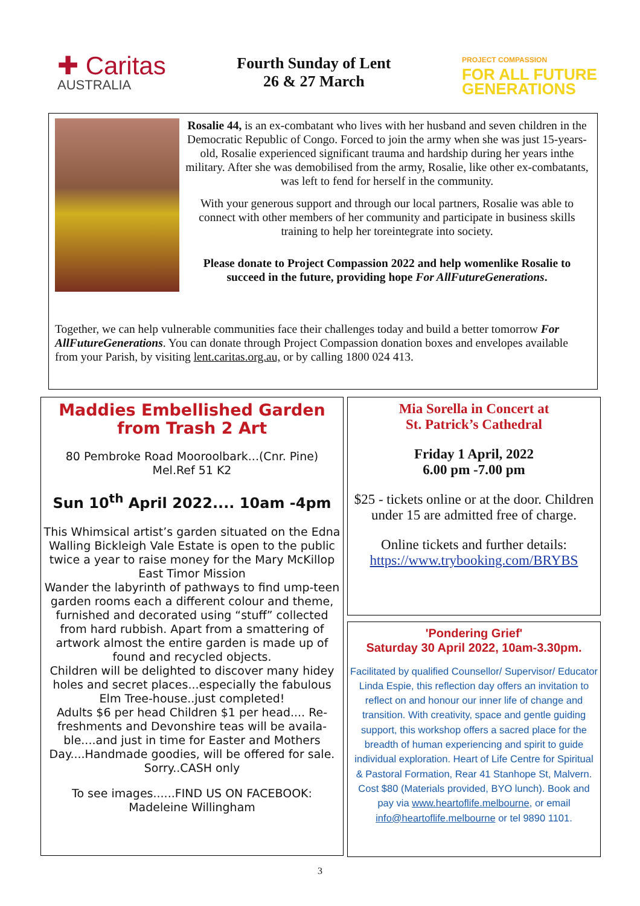✚ Caritas
AUSTRALIA
Fourth Sunday of Lent
26 & 27 March
PROJECT COMPASSION
FOR ALL FUTURE
GENERATIONS
Rosalie 44, is an ex-combatant who lives with her husband and seven children in the Democratic Republic of Congo. Forced to join the army when she was just 15-years-old, Rosalie experienced significant trauma and hardship during her years inthe military. After she was demobilised from the army, Rosalie, like other ex-combatants, was left to fend for herself in the community.
With your generous support and through our local partners, Rosalie was able to connect with other members of her community and participate in business skills training to help her toreintegrate into society.
Please donate to Project Compassion 2022 and help womenlike Rosalie to succeed in the future, providing hope For AllFutureGenerations.
Together, we can help vulnerable communities face their challenges today and build a better tomorrow For AllFutureGenerations. You can donate through Project Compassion donation boxes and envelopes available from your Parish, by visiting lent.caritas.org.au, or by calling 1800 024 413.
Maddies Embellished Garden
from Trash 2 Art
80 Pembroke Road Mooroolbark...(Cnr. Pine)
Mel.Ref 51 K2
Sun 10<sup>th</sup> April 2022.... 10am -4pm
This Whimsical artist’s garden situated on the Edna Walling Bickleigh Vale Estate is open to the public twice a year to raise money for the Mary McKillop East Timor Mission
Wander the labyrinth of pathways to find ump-teen garden rooms each a different colour and theme, furnished and decorated using “stuff” collected from hard rubbish. Apart from a smattering of artwork almost the entire garden is made up of found and recycled objects.
Children will be delighted to discover many hidey holes and secret places...especially the fabulous Elm Tree-house..just completed!
Adults $6 per head Children $1 per head.... Re-freshments and Devonshire teas will be availa-ble....and just in time for Easter and Mothers Day....Handmade goodies, will be offered for sale. Sorry..CASH only
To see images......FIND US ON FACEBOOK:
Madeleine Willingham
Mia Sorella in Concert at
St. Patrick’s Cathedral
Friday 1 April, 2022
6.00 pm -7.00 pm
$25 - tickets online or at the door. Children under 15 are admitted free of charge.
Online tickets and further details:
https://www.trybooking.com/BRYBS
'Pondering Grief'
Saturday 30 April 2022, 10am-3.30pm.
Facilitated by qualified Counsellor/ Supervisor/ Educator Linda Espie, this reflection day offers an invitation to reflect on and honour our inner life of change and transition. With creativity, space and gentle guiding support, this workshop offers a sacred place for the breadth of human experiencing and spirit to guide individual exploration. Heart of Life Centre for Spiritual & Pastoral Formation, Rear 41 Stanhope St, Malvern. Cost $80 (Materials provided, BYO lunch). Book and pay via www.heartoflife.melbourne, or email info@heartoflife.melbourne or tel 9890 1101.
3